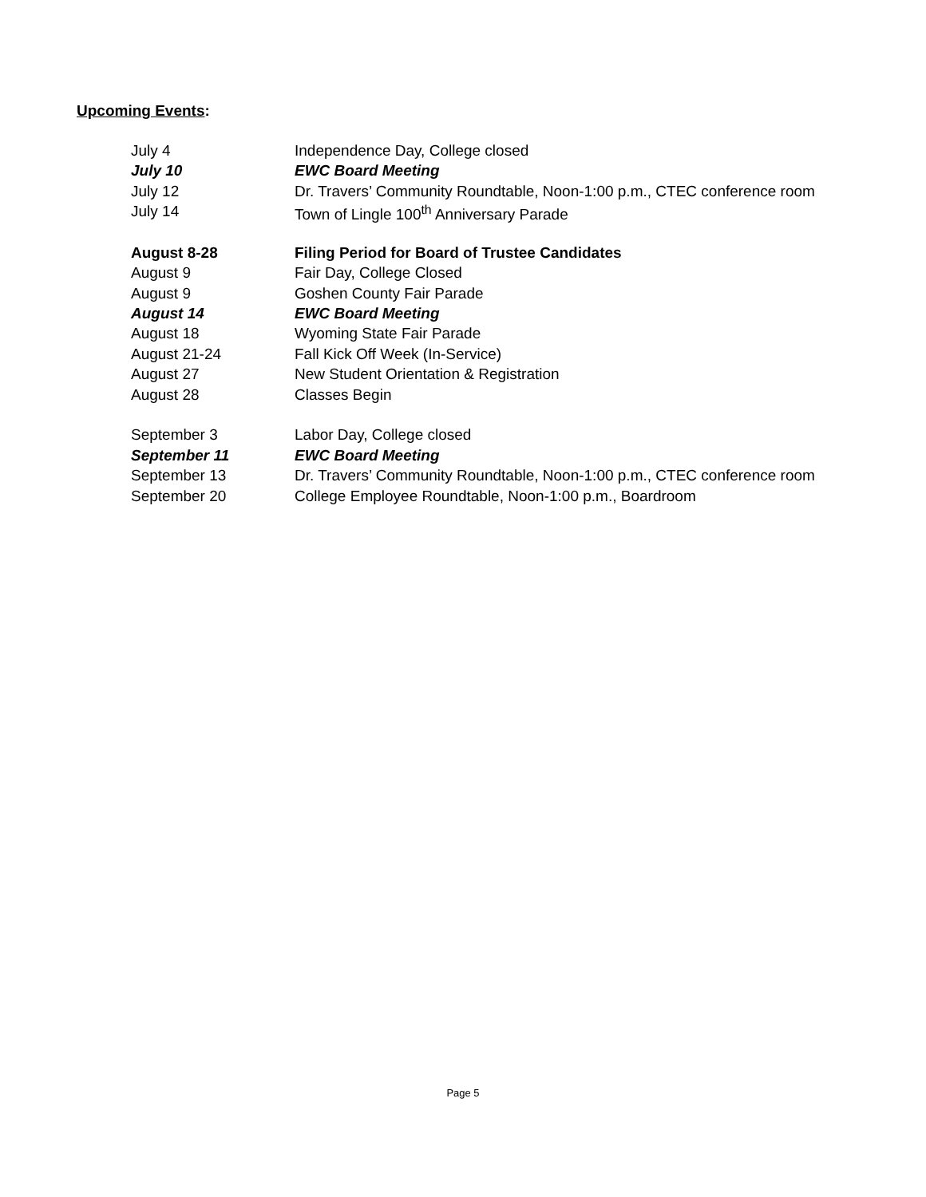Upcoming Events:
| July 4 | Independence Day, College closed |
| July 10 | EWC Board Meeting |
| July 12 | Dr. Travers’ Community Roundtable, Noon-1:00 p.m., CTEC conference room |
| July 14 | Town of Lingle 100<sup>th</sup> Anniversary Parade |
| August 8-28 | Filing Period for Board of Trustee Candidates |
| August 9 | Fair Day, College Closed |
| August 9 | Goshen County Fair Parade |
| August 14 | EWC Board Meeting |
| August 18 | Wyoming State Fair Parade |
| August 21-24 | Fall Kick Off Week (In-Service) |
| August 27 | New Student Orientation & Registration |
| August 28 | Classes Begin |
| September 3 | Labor Day, College closed |
| September 11 | EWC Board Meeting |
| September 13 | Dr. Travers’ Community Roundtable, Noon-1:00 p.m., CTEC conference room |
| September 20 | College Employee Roundtable, Noon-1:00 p.m., Boardroom |
Page 5